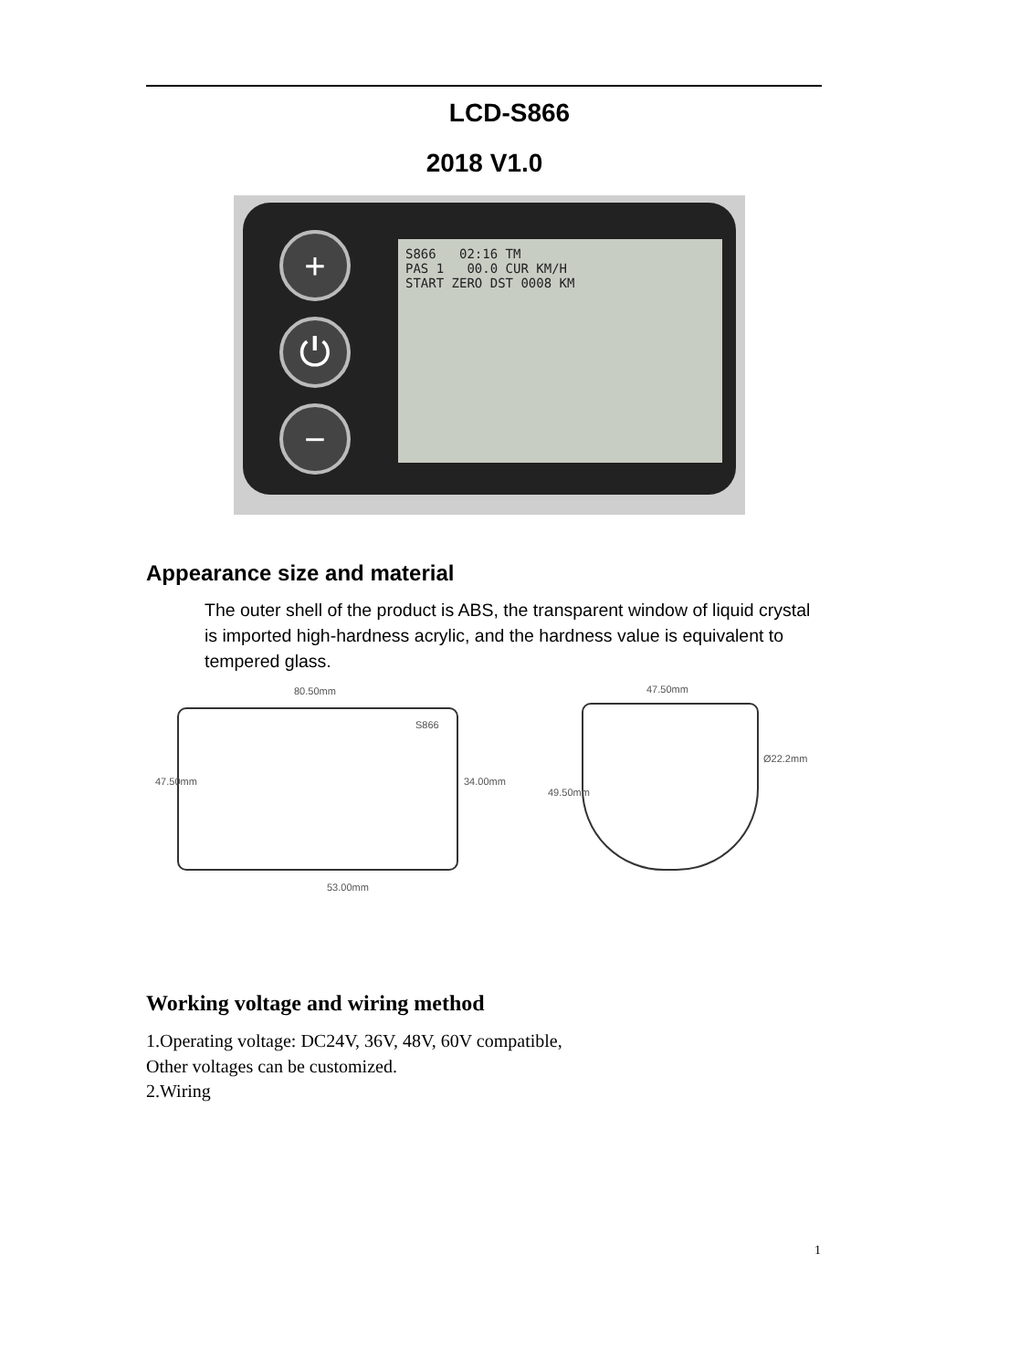LCD-S866
2018 V1.0
+
⏻
−
S866 02:16 TM
PAS 1 00.0 CUR KM/H
START ZERO DST 0008 KM
Appearance size and material
The outer shell of the product is ABS, the transparent window of liquid crystal is imported high-hardness acrylic, and the hardness value is equivalent to tempered glass.
80.50mm
S866
47.50mm 34.00mm
53.00mm
47.50mm
Ø22.2mm
49.50mm
Working voltage and wiring method
1.Operating voltage: DC24V, 36V, 48V, 60V compatible,
Other voltages can be customized.
2.Wiring
1